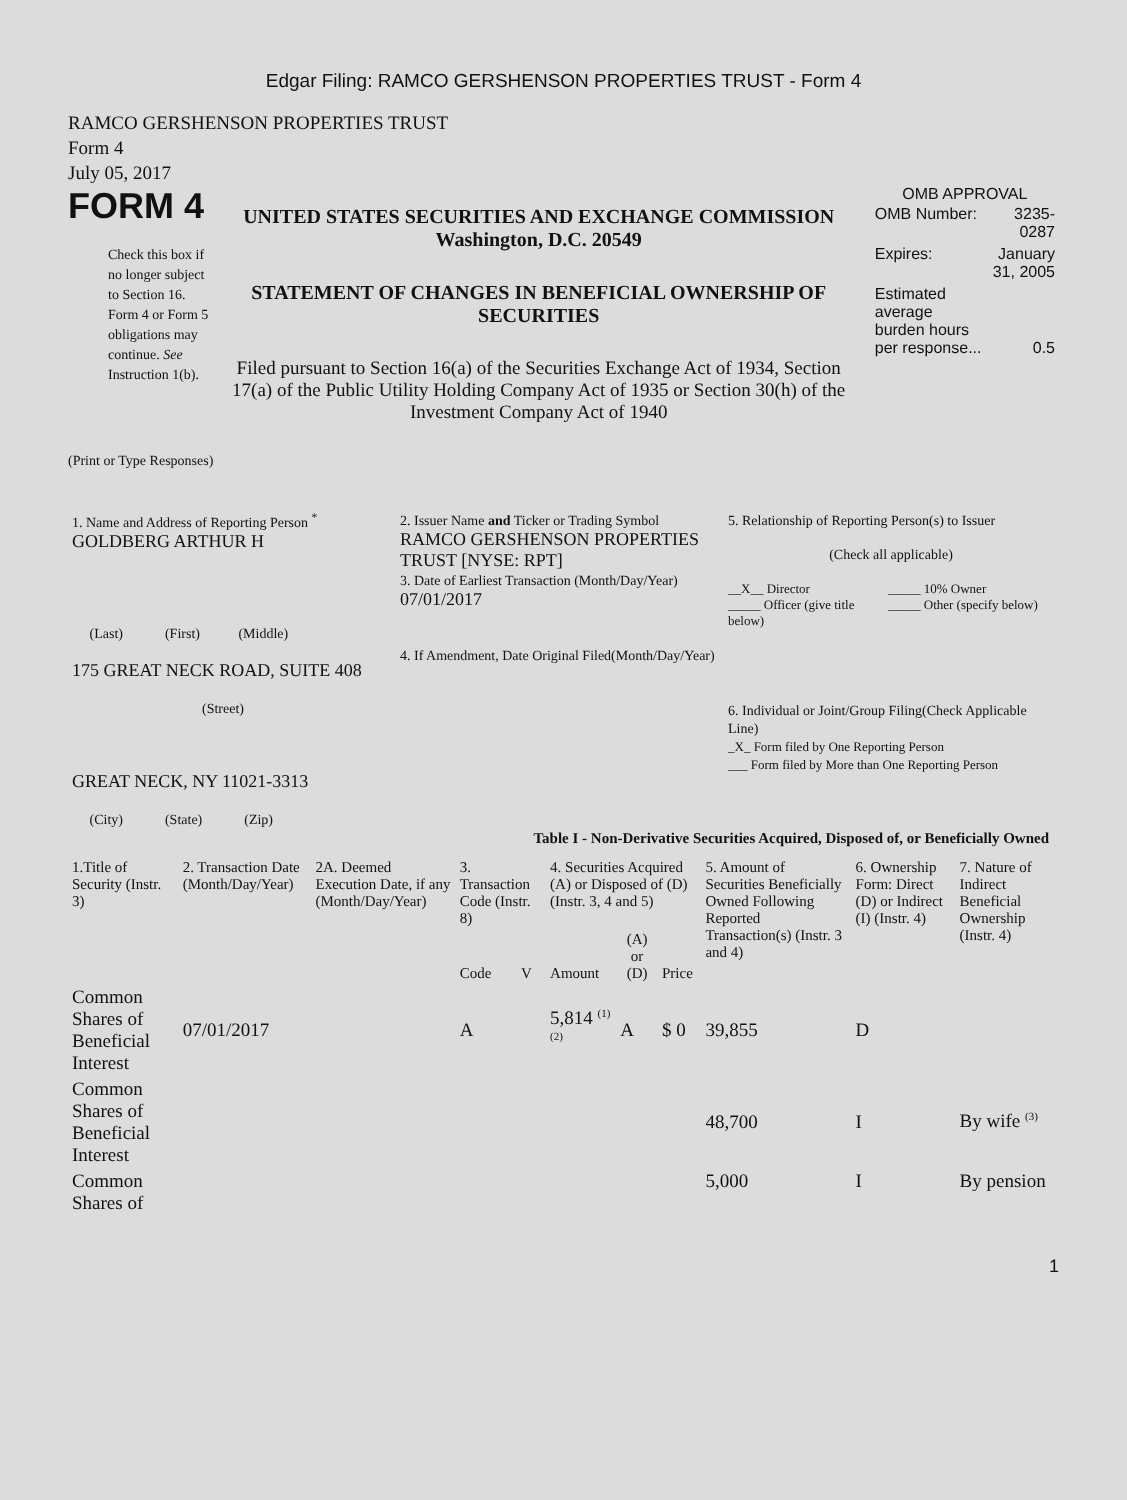Edgar Filing: RAMCO GERSHENSON PROPERTIES TRUST - Form 4
RAMCO GERSHENSON PROPERTIES TRUST
Form 4
July 05, 2017
FORM 4
Check this box if no longer subject to Section 16. Form 4 or Form 5 obligations may continue. See Instruction 1(b).
UNITED STATES SECURITIES AND EXCHANGE COMMISSION
Washington, D.C. 20549
STATEMENT OF CHANGES IN BENEFICIAL OWNERSHIP OF SECURITIES
Filed pursuant to Section 16(a) of the Securities Exchange Act of 1934, Section 17(a) of the Public Utility Holding Company Act of 1935 or Section 30(h) of the Investment Company Act of 1940
OMB APPROVAL
| OMB Number: | 3235-0287 |
| Expires: | January 31, 2005 |
| Estimated average burden hours per response... | 0.5 |
(Print or Type Responses)
| 1. Name and Address of Reporting Person <sup>*</sup> GOLDBERG ARTHUR H (Last) (First) (Middle) 175 GREAT NECK ROAD, SUITE 408 (Street) GREAT NECK, NY 11021-3313 (City) (State) (Zip) | 2. Issuer Name and Ticker or Trading Symbol RAMCO GERSHENSON PROPERTIES TRUST [NYSE: RPT] 3. Date of Earliest Transaction (Month/Day/Year) 07/01/2017 4. If Amendment, Date Original Filed(Month/Day/Year) | 5. Relationship of Reporting Person(s) to Issuer (Check all applicable) __X__ Director _____ Officer (give title below) _____ 10% Owner _____ Other (specify below) 6. Individual or Joint/Group Filing(Check Applicable Line) _X_ Form filed by One Reporting Person ___ Form filed by More than One Reporting Person |
Table I - Non-Derivative Securities Acquired, Disposed of, or Beneficially Owned
| 1.Title of Security (Instr. 3) | 2. Transaction Date (Month/Day/Year) | 2A. Deemed Execution Date, if any (Month/Day/Year) | 3. Transaction Code (Instr. 8) | | 4. Securities Acquired (A) or Disposed of (D) (Instr. 3, 4 and 5) | | | 5. Amount of Securities Beneficially Owned Following Reported Transaction(s) (Instr. 3 and 4) | 6. Ownership Form: Direct (D) or Indirect (I) (Instr. 4) | 7. Nature of Indirect Beneficial Ownership (Instr. 4) |
| --- | --- | --- | --- | --- | --- | --- | --- | --- | --- | --- |
| | | | Code | V | Amount | (A) or (D) | Price | | | |
| Common Shares of Beneficial Interest | 07/01/2017 | | A | | 5,814 <sup>(1) (2)</sup> | A | $ 0 | 39,855 | D | |
| Common Shares of Beneficial Interest | | | | | | | | 48,700 | I | By wife <sup>(3)</sup> |
| Common Shares of | | | | | | | | 5,000 | I | By pension |
1